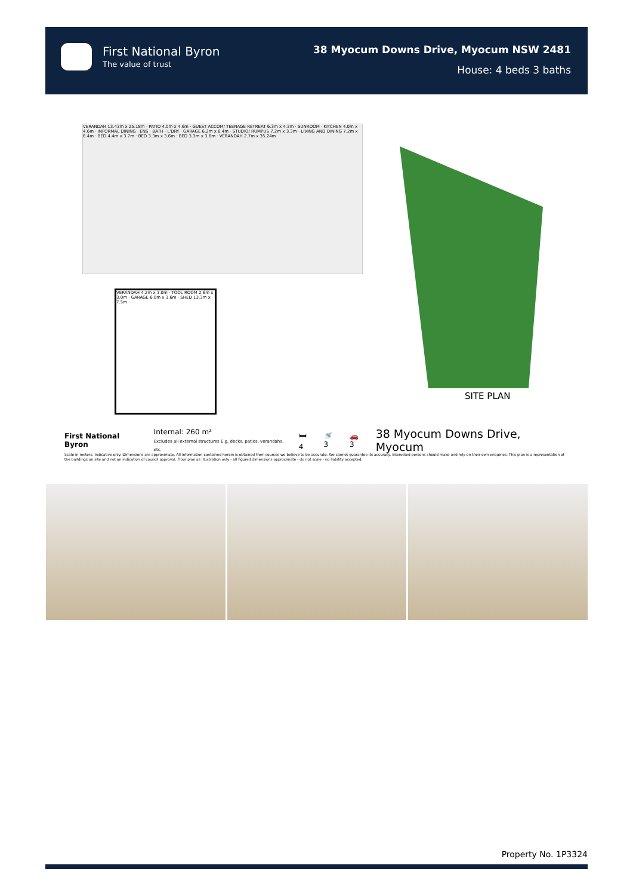First National Byron
The value of trust
38 Myocum Downs Drive, Myocum NSW 2481
House: 4 beds 3 baths
VERANDAH 13.43m x 25.18m · PATIO 4.0m x 4.6m · GUEST ACCOM/ TEENAGE RETREAT 6.3m x 4.3m · SUNROOM · KITCHEN 4.0m x 4.6m · INFORMAL DINING · ENS · BATH · L'DRY · GARAGE 6.2m x 6.4m · STUDIO/ RUMPUS 7.2m x 3.3m · LIVING AND DINING 7.2m x 6.4m · BED 4.4m x 3.7m · BED 3.3m x 3.6m · BED 3.3m x 3.6m · VERANDAH 2.7m x 35.24m
VERANDAH 4.2m x 3.0m · TOOL ROOM 2.6m x 3.0m · GARAGE 6.0m x 3.6m · SHED 13.3m x 7.5m
SITE PLAN
First National Byron Internal: 260 m²
Excludes all external structures E.g. decks, patios, verandahs, etc. 🛏 4 🚿 3 🚗 3 38 Myocum Downs Drive, Myocum
Scale in meters. Indicative only. Dimensions are approximate. All information contained herein is obtained from sources we believe to be accurate. We cannot guarantee its accuracy. Interested persons should make and rely on their own enquiries. This plan is a representation of the buildings on site and not an indication of council approval. Floor plan as illustration only - all figured dimensions approximate - do not scale - no liability accepted.
Property No. 1P3324